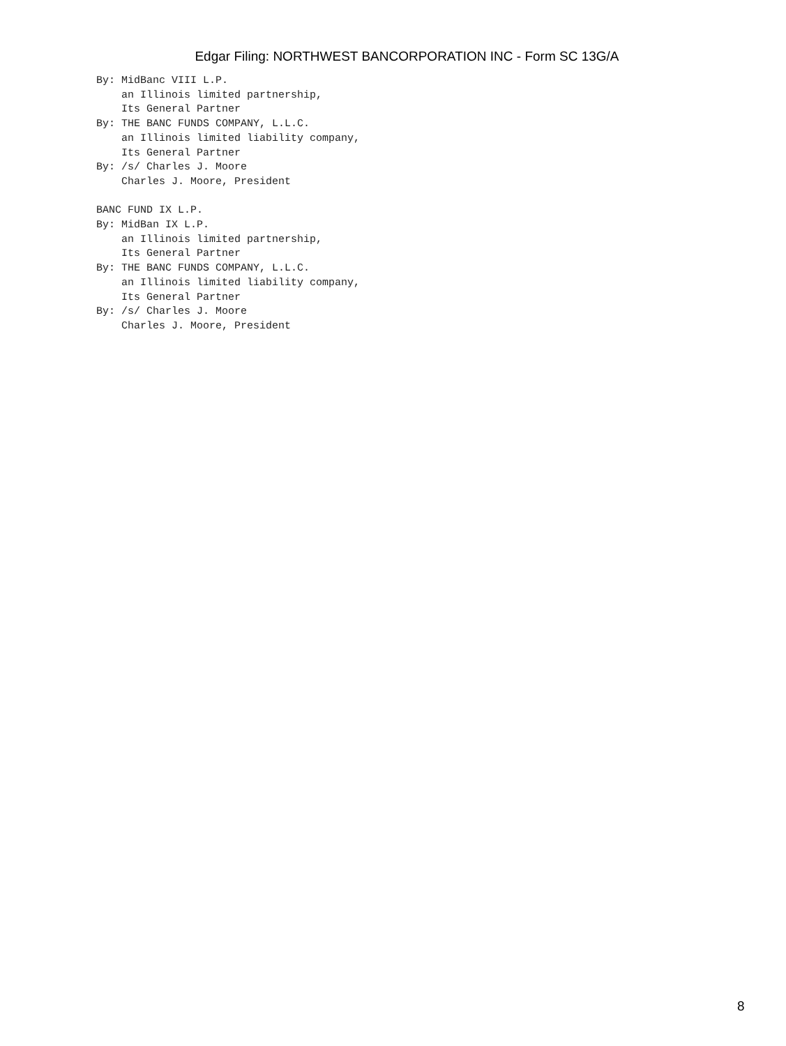Edgar Filing: NORTHWEST BANCORPORATION INC - Form SC 13G/A
By: MidBanc VIII L.P.
    an Illinois limited partnership,
    Its General Partner
By: THE BANC FUNDS COMPANY, L.L.C.
    an Illinois limited liability company,
    Its General Partner
By: /s/ Charles J. Moore
    Charles J. Moore, President

BANC FUND IX L.P.
By: MidBan IX L.P.
    an Illinois limited partnership,
    Its General Partner
By: THE BANC FUNDS COMPANY, L.L.C.
    an Illinois limited liability company,
    Its General Partner
By: /s/ Charles J. Moore
    Charles J. Moore, President
8